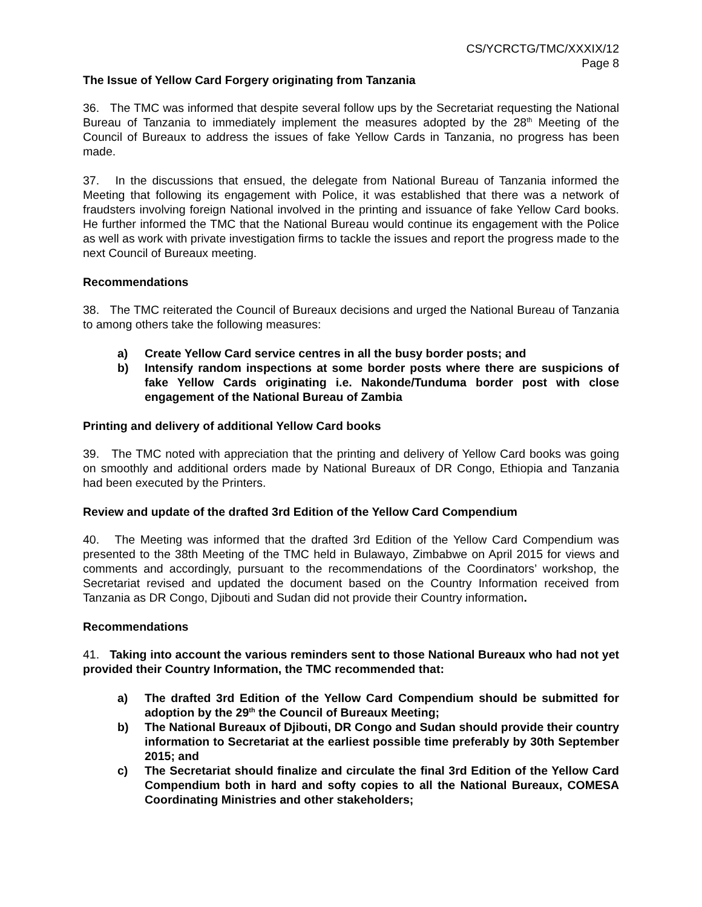CS/YCRCTG/TMC/XXXIX/12
Page 8
The Issue of Yellow Card Forgery originating from Tanzania
36. The TMC was informed that despite several follow ups by the Secretariat requesting the National Bureau of Tanzania to immediately implement the measures adopted by the 28<sup>th</sup> Meeting of the Council of Bureaux to address the issues of fake Yellow Cards in Tanzania, no progress has been made.
37. In the discussions that ensued, the delegate from National Bureau of Tanzania informed the Meeting that following its engagement with Police, it was established that there was a network of fraudsters involving foreign National involved in the printing and issuance of fake Yellow Card books. He further informed the TMC that the National Bureau would continue its engagement with the Police as well as work with private investigation firms to tackle the issues and report the progress made to the next Council of Bureaux meeting.
Recommendations
38. The TMC reiterated the Council of Bureaux decisions and urged the National Bureau of Tanzania to among others take the following measures:
a) Create Yellow Card service centres in all the busy border posts; and
b) Intensify random inspections at some border posts where there are suspicions of fake Yellow Cards originating i.e. Nakonde/Tunduma border post with close engagement of the National Bureau of Zambia
Printing and delivery of additional Yellow Card books
39. The TMC noted with appreciation that the printing and delivery of Yellow Card books was going on smoothly and additional orders made by National Bureaux of DR Congo, Ethiopia and Tanzania had been executed by the Printers.
Review and update of the drafted 3rd Edition of the Yellow Card Compendium
40. The Meeting was informed that the drafted 3rd Edition of the Yellow Card Compendium was presented to the 38th Meeting of the TMC held in Bulawayo, Zimbabwe on April 2015 for views and comments and accordingly, pursuant to the recommendations of the Coordinators’ workshop, the Secretariat revised and updated the document based on the Country Information received from Tanzania as DR Congo, Djibouti and Sudan did not provide their Country information.
Recommendations
41. Taking into account the various reminders sent to those National Bureaux who had not yet provided their Country Information, the TMC recommended that:
a) The drafted 3rd Edition of the Yellow Card Compendium should be submitted for adoption by the 29<sup>th</sup> the Council of Bureaux Meeting;
b) The National Bureaux of Djibouti, DR Congo and Sudan should provide their country information to Secretariat at the earliest possible time preferably by 30th September 2015; and
c) The Secretariat should finalize and circulate the final 3rd Edition of the Yellow Card Compendium both in hard and softy copies to all the National Bureaux, COMESA Coordinating Ministries and other stakeholders;